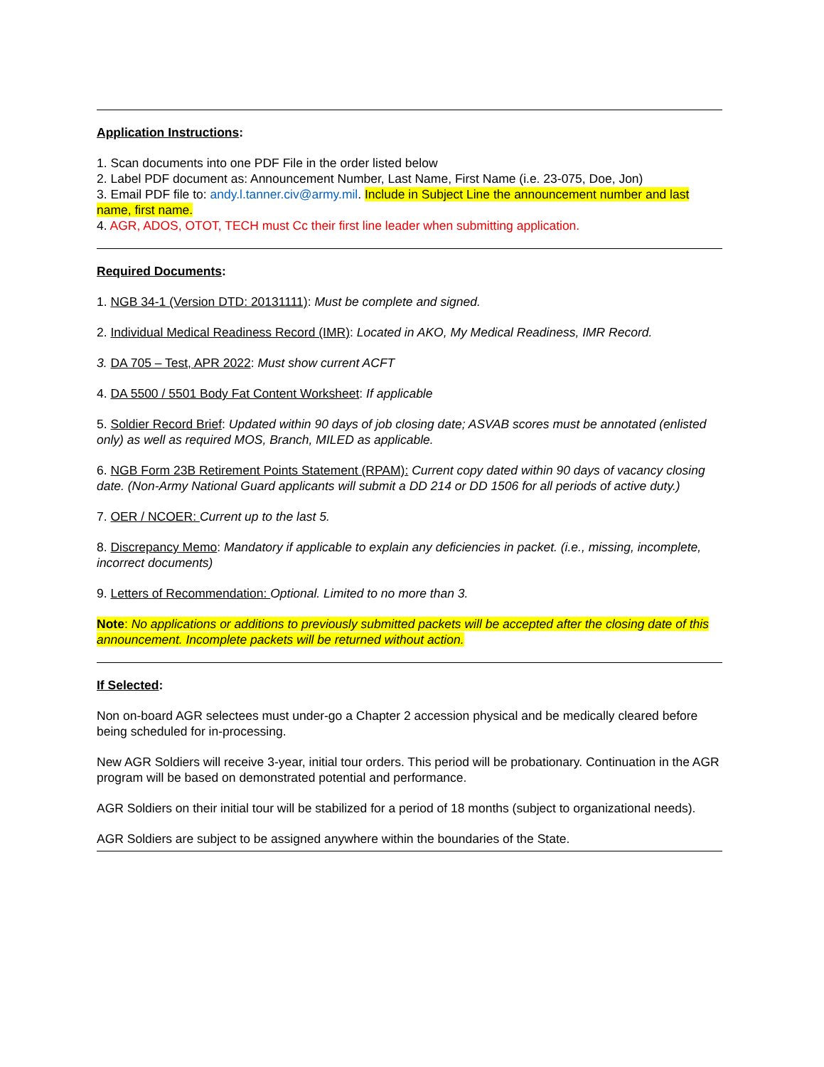Application Instructions:
1. Scan documents into one PDF File in the order listed below
2. Label PDF document as: Announcement Number, Last Name, First Name (i.e. 23-075, Doe, Jon)
3. Email PDF file to: andy.l.tanner.civ@army.mil. Include in Subject Line the announcement number and last name, first name.
4. AGR, ADOS, OTOT, TECH must Cc their first line leader when submitting application.
Required Documents:
1. NGB 34-1 (Version DTD: 20131111): Must be complete and signed.
2. Individual Medical Readiness Record (IMR): Located in AKO, My Medical Readiness, IMR Record.
3. DA 705 – Test, APR 2022: Must show current ACFT
4. DA 5500 / 5501 Body Fat Content Worksheet: If applicable
5. Soldier Record Brief: Updated within 90 days of job closing date; ASVAB scores must be annotated (enlisted only) as well as required MOS, Branch, MILED as applicable.
6. NGB Form 23B Retirement Points Statement (RPAM): Current copy dated within 90 days of vacancy closing date. (Non-Army National Guard applicants will submit a DD 214 or DD 1506 for all periods of active duty.)
7. OER / NCOER: Current up to the last 5.
8. Discrepancy Memo: Mandatory if applicable to explain any deficiencies in packet. (i.e., missing, incomplete, incorrect documents)
9. Letters of Recommendation: Optional. Limited to no more than 3.
Note: No applications or additions to previously submitted packets will be accepted after the closing date of this announcement. Incomplete packets will be returned without action.
If Selected:
Non on-board AGR selectees must under-go a Chapter 2 accession physical and be medically cleared before being scheduled for in-processing.
New AGR Soldiers will receive 3-year, initial tour orders. This period will be probationary. Continuation in the AGR program will be based on demonstrated potential and performance.
AGR Soldiers on their initial tour will be stabilized for a period of 18 months (subject to organizational needs).
AGR Soldiers are subject to be assigned anywhere within the boundaries of the State.